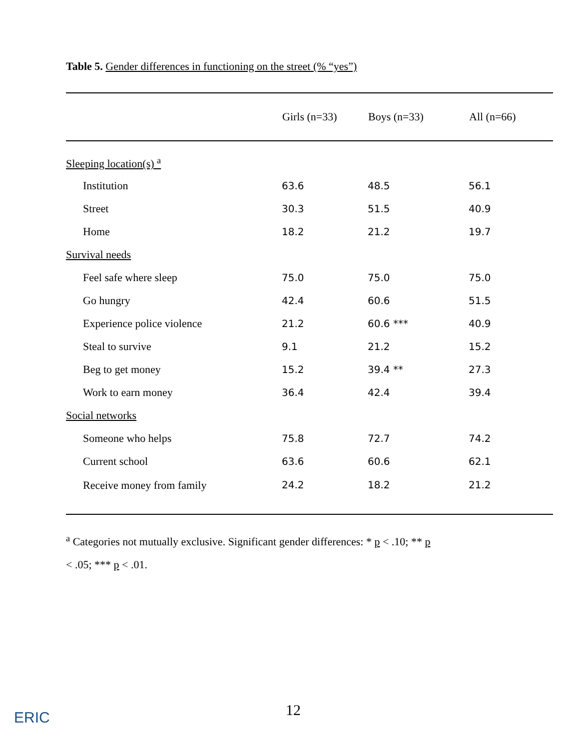Table 5. Gender differences in functioning on the street (% “yes”)
| | Girls (n=33) | Boys (n=33) | All (n=66) |
| --- | --- | --- | --- |
| Sleeping location(s) <sup>a</sup> | | | |
| Institution | 63.6 | 48.5 | 56.1 |
| Street | 30.3 | 51.5 | 40.9 |
| Home | 18.2 | 21.2 | 19.7 |
| Survival needs | | | |
| Feel safe where sleep | 75.0 | 75.0 | 75.0 |
| Go hungry | 42.4 | 60.6 | 51.5 |
| Experience police violence | 21.2 | 60.6 *** | 40.9 |
| Steal to survive | 9.1 | 21.2 | 15.2 |
| Beg to get money | 15.2 | 39.4 ** | 27.3 |
| Work to earn money | 36.4 | 42.4 | 39.4 |
| Social networks | | | |
| Someone who helps | 75.8 | 72.7 | 74.2 |
| Current school | 63.6 | 60.6 | 62.1 |
| Receive money from family | 24.2 | 18.2 | 21.2 |
<sup>a</sup> Categories not mutually exclusive. Significant gender differences: * p < .10; ** p
< .05; *** p < .01.
12
ERIC